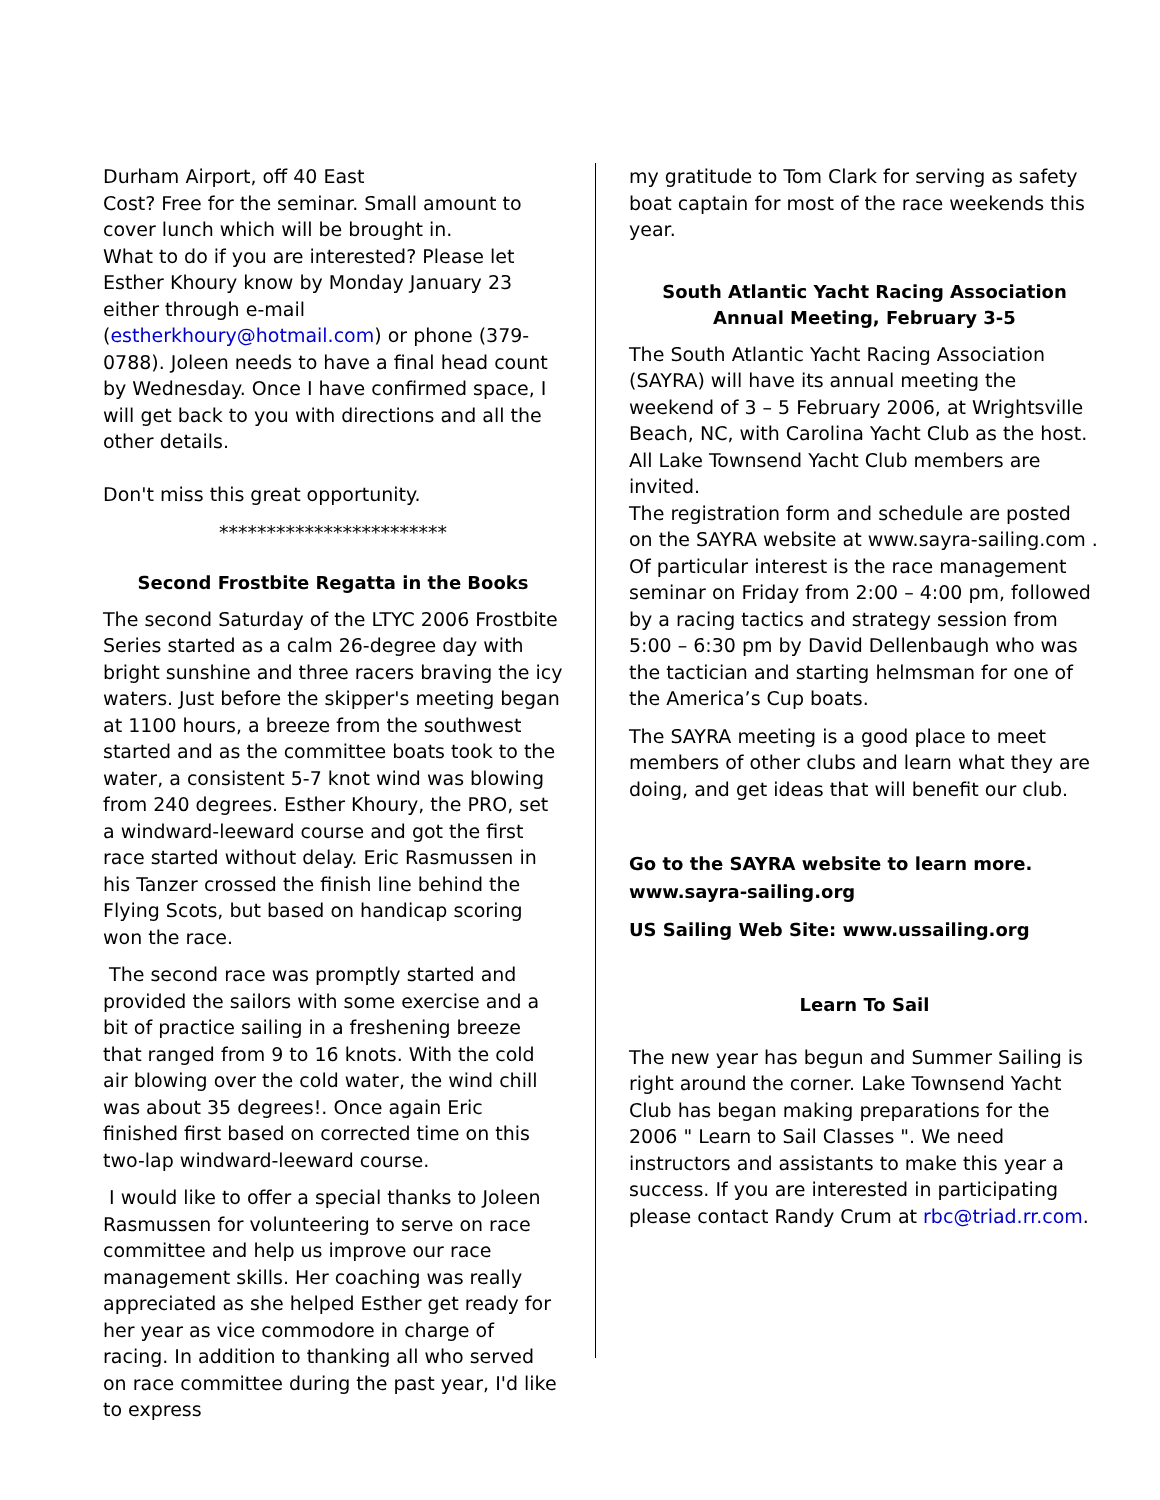Durham Airport, off 40 East
Cost? Free for the seminar. Small amount to cover lunch which will be brought in.
What to do if you are interested? Please let Esther Khoury know by Monday January 23 either through e-mail (estherkhoury@hotmail.com) or phone (379-0788). Joleen needs to have a final head count by Wednesday. Once I have confirmed space, I will get back to you with directions and all the other details.
Don't miss this great opportunity.
************************
Second Frostbite Regatta in the Books
The second Saturday of the LTYC 2006 Frostbite Series started as a calm 26-degree day with bright sunshine and three racers braving the icy waters. Just before the skipper's meeting began at 1100 hours, a breeze from the southwest started and as the committee boats took to the water, a consistent 5-7 knot wind was blowing from 240 degrees. Esther Khoury, the PRO, set a windward-leeward course and got the first race started without delay. Eric Rasmussen in his Tanzer crossed the finish line behind the Flying Scots, but based on handicap scoring won the race.
The second race was promptly started and provided the sailors with some exercise and a bit of practice sailing in a freshening breeze that ranged from 9 to 16 knots. With the cold air blowing over the cold water, the wind chill was about 35 degrees!. Once again Eric finished first based on corrected time on this two-lap windward-leeward course.
I would like to offer a special thanks to Joleen Rasmussen for volunteering to serve on race committee and help us improve our race management skills. Her coaching was really appreciated as she helped Esther get ready for her year as vice commodore in charge of racing. In addition to thanking all who served on race committee during the past year, I'd like to express
my gratitude to Tom Clark for serving as safety boat captain for most of the race weekends this year.
South Atlantic Yacht Racing Association Annual Meeting, February 3-5
The South Atlantic Yacht Racing Association (SAYRA) will have its annual meeting the weekend of 3 – 5 February 2006, at Wrightsville Beach, NC, with Carolina Yacht Club as the host. All Lake Townsend Yacht Club members are invited.
The registration form and schedule are posted on the SAYRA website at www.sayra-sailing.com . Of particular interest is the race management seminar on Friday from 2:00 – 4:00 pm, followed by a racing tactics and strategy session from 5:00 – 6:30 pm by David Dellenbaugh who was the tactician and starting helmsman for one of the America’s Cup boats.
The SAYRA meeting is a good place to meet members of other clubs and learn what they are doing, and get ideas that will benefit our club.
Go to the SAYRA website to learn more. www.sayra-sailing.org
US Sailing Web Site: www.ussailing.org
Learn To Sail
The new year has begun and Summer Sailing is right around the corner. Lake Townsend Yacht Club has began making preparations for the 2006 " Learn to Sail Classes ". We need instructors and assistants to make this year a success. If you are interested in participating please contact Randy Crum at rbc@triad.rr.com.